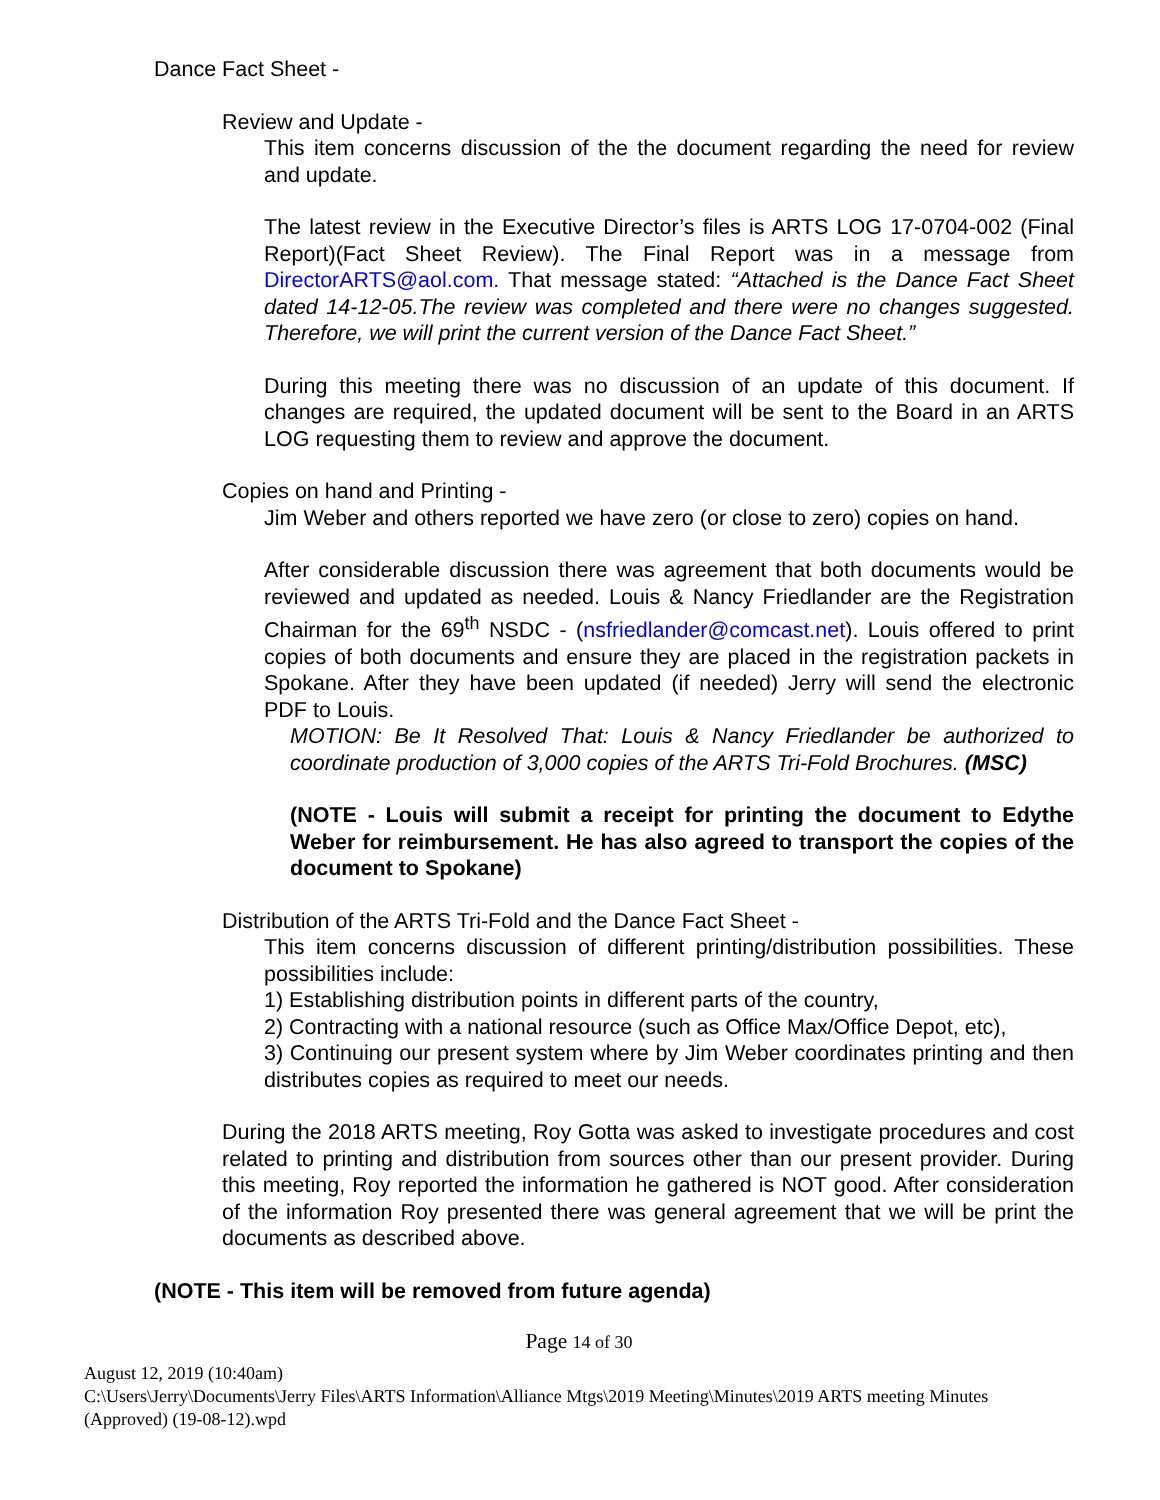Dance Fact Sheet -
Review and Update -
This item concerns discussion of the the document regarding the need for review and update.
The latest review in the Executive Director’s files is ARTS LOG 17-0704-002 (Final Report)(Fact Sheet Review). The Final Report was in a message from DirectorARTS@aol.com. That message stated: “Attached is the Dance Fact Sheet dated 14-12-05.The review was completed and there were no changes suggested. Therefore, we will print the current version of the Dance Fact Sheet.”
During this meeting there was no discussion of an update of this document. If changes are required, the updated document will be sent to the Board in an ARTS LOG requesting them to review and approve the document.
Copies on hand and Printing -
Jim Weber and others reported we have zero (or close to zero) copies on hand.
After considerable discussion there was agreement that both documents would be reviewed and updated as needed. Louis & Nancy Friedlander are the Registration Chairman for the 69<sup>th</sup> NSDC - (nsfriedlander@comcast.net). Louis offered to print copies of both documents and ensure they are placed in the registration packets in Spokane. After they have been updated (if needed) Jerry will send the electronic PDF to Louis.
MOTION: Be It Resolved That: Louis & Nancy Friedlander be authorized to coordinate production of 3,000 copies of the ARTS Tri-Fold Brochures. (MSC)
(NOTE - Louis will submit a receipt for printing the document to Edythe Weber for reimbursement. He has also agreed to transport the copies of the document to Spokane)
Distribution of the ARTS Tri-Fold and the Dance Fact Sheet -
This item concerns discussion of different printing/distribution possibilities. These possibilities include:
1) Establishing distribution points in different parts of the country,
2) Contracting with a national resource (such as Office Max/Office Depot, etc),
3) Continuing our present system where by Jim Weber coordinates printing and then distributes copies as required to meet our needs.
During the 2018 ARTS meeting, Roy Gotta was asked to investigate procedures and cost related to printing and distribution from sources other than our present provider. During this meeting, Roy reported the information he gathered is NOT good. After consideration of the information Roy presented there was general agreement that we will be print the documents as described above.
(NOTE - This item will be removed from future agenda)
Page 14 of 30
August 12, 2019 (10:40am)
C:\Users\Jerry\Documents\Jerry Files\ARTS Information\Alliance Mtgs\2019 Meeting\Minutes\2019 ARTS meeting Minutes (Approved) (19-08-12).wpd